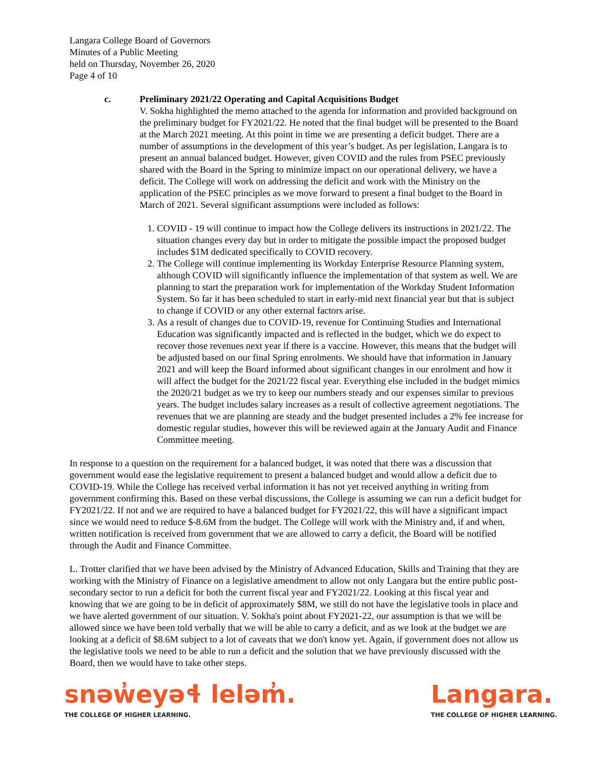Langara College Board of Governors
Minutes of a Public Meeting
held on Thursday, November 26, 2020
Page 4 of 10
c. Preliminary 2021/22 Operating and Capital Acquisitions Budget
V. Sokha highlighted the memo attached to the agenda for information and provided background on the preliminary budget for FY2021/22. He noted that the final budget will be presented to the Board at the March 2021 meeting. At this point in time we are presenting a deficit budget. There are a number of assumptions in the development of this year’s budget. As per legislation, Langara is to present an annual balanced budget. However, given COVID and the rules from PSEC previously shared with the Board in the Spring to minimize impact on our operational delivery, we have a deficit. The College will work on addressing the deficit and work with the Ministry on the application of the PSEC principles as we move forward to present a final budget to the Board in March of 2021. Several significant assumptions were included as follows:
1. COVID - 19 will continue to impact how the College delivers its instructions in 2021/22. The situation changes every day but in order to mitigate the possible impact the proposed budget includes $1M dedicated specifically to COVID recovery.
2. The College will continue implementing its Workday Enterprise Resource Planning system, although COVID will significantly influence the implementation of that system as well. We are planning to start the preparation work for implementation of the Workday Student Information System. So far it has been scheduled to start in early-mid next financial year but that is subject to change if COVID or any other external factors arise.
3. As a result of changes due to COVID-19, revenue for Continuing Studies and International Education was significantly impacted and is reflected in the budget, which we do expect to recover those revenues next year if there is a vaccine. However, this means that the budget will be adjusted based on our final Spring enrolments. We should have that information in January 2021 and will keep the Board informed about significant changes in our enrolment and how it will affect the budget for the 2021/22 fiscal year. Everything else included in the budget mimics the 2020/21 budget as we try to keep our numbers steady and our expenses similar to previous years. The budget includes salary increases as a result of collective agreement negotiations. The revenues that we are planning are steady and the budget presented includes a 2% fee increase for domestic regular studies, however this will be reviewed again at the January Audit and Finance Committee meeting.
In response to a question on the requirement for a balanced budget, it was noted that there was a discussion that government would ease the legislative requirement to present a balanced budget and would allow a deficit due to COVID-19. While the College has received verbal information it has not yet received anything in writing from government confirming this. Based on these verbal discussions, the College is assuming we can run a deficit budget for FY2021/22. If not and we are required to have a balanced budget for FY2021/22, this will have a significant impact since we would need to reduce $-8.6M from the budget. The College will work with the Ministry and, if and when, written notification is received from government that we are allowed to carry a deficit, the Board will be notified through the Audit and Finance Committee.
L. Trotter clarified that we have been advised by the Ministry of Advanced Education, Skills and Training that they are working with the Ministry of Finance on a legislative amendment to allow not only Langara but the entire public post-secondary sector to run a deficit for both the current fiscal year and FY2021/22. Looking at this fiscal year and knowing that we are going to be in deficit of approximately $8M, we still do not have the legislative tools in place and we have alerted government of our situation. V. Sokha's point about FY2021-22, our assumption is that we will be allowed since we have been told verbally that we will be able to carry a deficit, and as we look at the budget we are looking at a deficit of $8.6M subject to a lot of caveats that we don't know yet. Again, if government does not allow us the legislative tools we need to be able to run a deficit and the solution that we have previously discussed with the Board, then we would have to take other steps.
snəw̓eyəɬ leləm̓.
THE COLLEGE OF HIGHER LEARNING.
Langara.
THE COLLEGE OF HIGHER LEARNING.